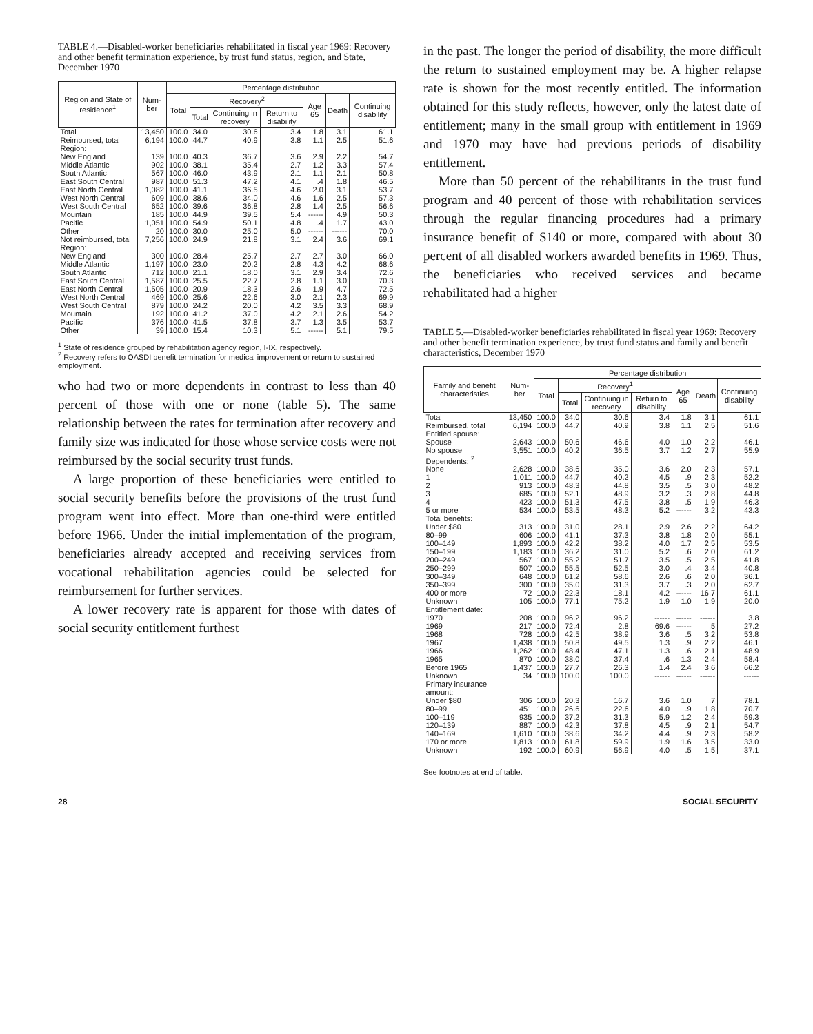TABLE 4.—Disabled-worker beneficiaries rehabilitated in fiscal year 1969: Recovery and other benefit termination experience, by trust fund status, region, and State, December 1970
| Region and State of residence<sup>1</sup> | Num­ber | Percentage distribution | | | | | | |
| --- | --- | --- | --- | --- | --- | --- | --- | --- |
| | | Total | Recovery<sup>2</sup> | | | Age 65 | Death | Con­tin­uing disa­bility |
| | | | Total | Con­tin­uing in re­cov­ery | Re­turn to disa­bility | | | |
| Total | 13,450 | 100.0 | 34.0 | 30.6 | 3.4 | 1.8 | 3.1 | 61.1 |
| Reimbursed, total | 6,194 | 100.0 | 44.7 | 40.9 | 3.8 | 1.1 | 2.5 | 51.6 |
| Region: | | | | | | | | |
| New England | 139 | 100.0 | 40.3 | 36.7 | 3.6 | 2.9 | 2.2 | 54.7 |
| Middle Atlantic | 902 | 100.0 | 38.1 | 35.4 | 2.7 | 1.2 | 3.3 | 57.4 |
| South Atlantic | 567 | 100.0 | 46.0 | 43.9 | 2.1 | 1.1 | 2.1 | 50.8 |
| East South Central | 987 | 100.0 | 51.3 | 47.2 | 4.1 | .4 | 1.8 | 46.5 |
| East North Central | 1,082 | 100.0 | 41.1 | 36.5 | 4.6 | 2.0 | 3.1 | 53.7 |
| West North Central | 609 | 100.0 | 38.6 | 34.0 | 4.6 | 1.6 | 2.5 | 57.3 |
| West South Central | 652 | 100.0 | 39.6 | 36.8 | 2.8 | 1.4 | 2.5 | 56.6 |
| Mountain | 185 | 100.0 | 44.9 | 39.5 | 5.4 | ------ | 4.9 | 50.3 |
| Pacific | 1,051 | 100.0 | 54.9 | 50.1 | 4.8 | .4 | 1.7 | 43.0 |
| Other | 20 | 100.0 | 30.0 | 25.0 | 5.0 | ------ | ------ | 70.0 |
| Not reim­bursed, total | 7,256 | 100.0 | 24.9 | 21.8 | 3.1 | 2.4 | 3.6 | 69.1 |
| Region: | | | | | | | | |
| New England | 300 | 100.0 | 28.4 | 25.7 | 2.7 | 2.7 | 3.0 | 66.0 |
| Middle Atlantic | 1,197 | 100.0 | 23.0 | 20.2 | 2.8 | 4.3 | 4.2 | 68.6 |
| South Atlantic | 712 | 100.0 | 21.1 | 18.0 | 3.1 | 2.9 | 3.4 | 72.6 |
| East South Central | 1,587 | 100.0 | 25.5 | 22.7 | 2.8 | 1.1 | 3.0 | 70.3 |
| East North Central | 1,505 | 100.0 | 20.9 | 18.3 | 2.6 | 1.9 | 4.7 | 72.5 |
| West North Central | 469 | 100.0 | 25.6 | 22.6 | 3.0 | 2.1 | 2.3 | 69.9 |
| West South Central | 879 | 100.0 | 24.2 | 20.0 | 4.2 | 3.5 | 3.3 | 68.9 |
| Mountain | 192 | 100.0 | 41.2 | 37.0 | 4.2 | 2.1 | 2.6 | 54.2 |
| Pacific | 376 | 100.0 | 41.5 | 37.8 | 3.7 | 1.3 | 3.5 | 53.7 |
| Other | 39 | 100.0 | 15.4 | 10.3 | 5.1 | ------ | 5.1 | 79.5 |
<sup>1</sup> State of residence grouped by rehabilitation agency region, I-IX, respectively.
<sup>2</sup> Recovery refers to OASDI benefit termination for medical improvement or return to sustained employment.
who had two or more dependents in contrast to less than 40 percent of those with one or none (table 5). The same relationship between the rates for termination after recovery and family size was indicated for those whose service costs were not reimbursed by the social security trust funds.
A large proportion of these beneficiaries were entitled to social security benefits before the provisions of the trust fund program went into effect. More than one-third were entitled before 1966. Under the initial implementation of the program, beneficiaries already accepted and receiving services from vocational rehabilitation agencies could be selected for reimbursement for further services.
A lower recovery rate is apparent for those with dates of social security entitlement furthest
in the past. The longer the period of disability, the more difficult the return to sustained employment may be. A higher relapse rate is shown for the most recently entitled. The information obtained for this study reflects, however, only the latest date of entitlement; many in the small group with entitlement in 1969 and 1970 may have had previous periods of disability entitlement.
More than 50 percent of the rehabilitants in the trust fund program and 40 percent of those with rehabilitation services through the regular financing procedures had a primary insurance benefit of $140 or more, compared with about 30 percent of all disabled workers awarded benefits in 1969. Thus, the beneficiaries who received services and became rehabilitated had a higher
TABLE 5.—Disabled-worker beneficiaries rehabilitated in fiscal year 1969: Recovery and other benefit termination experience, by trust fund status and family and benefit characteristics, December 1970
| Family and benefit characteristics | Num­ber | Percentage distribution | | | | | | |
| --- | --- | --- | --- | --- | --- | --- | --- | --- |
| | | Total | Recovery<sup>1</sup> | | | Age 65 | Death | Con­tin­uing disa­bility |
| | | | Total | Con­tin­uing in re­cov­ery | Re­turn to disa­bility | | | |
| Total | 13,450 | 100.0 | 34.0 | 30.6 | 3.4 | 1.8 | 3.1 | 61.1 |
| Reimbursed, total | 6,194 | 100.0 | 44.7 | 40.9 | 3.8 | 1.1 | 2.5 | 51.6 |
| Entitled spouse: | | | | | | | | |
| Spouse | 2,643 | 100.0 | 50.6 | 46.6 | 4.0 | 1.0 | 2.2 | 46.1 |
| No spouse | 3,551 | 100.0 | 40.2 | 36.5 | 3.7 | 1.2 | 2.7 | 55.9 |
| Dependents: <sup>2</sup> | | | | | | | | |
| None | 2,628 | 100.0 | 38.6 | 35.0 | 3.6 | 2.0 | 2.3 | 57.1 |
| 1 | 1,011 | 100.0 | 44.7 | 40.2 | 4.5 | .9 | 2.3 | 52.2 |
| 2 | 913 | 100.0 | 48.3 | 44.8 | 3.5 | .5 | 3.0 | 48.2 |
| 3 | 685 | 100.0 | 52.1 | 48.9 | 3.2 | .3 | 2.8 | 44.8 |
| 4 | 423 | 100.0 | 51.3 | 47.5 | 3.8 | .5 | 1.9 | 46.3 |
| 5 or more | 534 | 100.0 | 53.5 | 48.3 | 5.2 | ------ | 3.2 | 43.3 |
| Total benefits: | | | | | | | | |
| Under $80 | 313 | 100.0 | 31.0 | 28.1 | 2.9 | 2.6 | 2.2 | 64.2 |
| 80–99 | 606 | 100.0 | 41.1 | 37.3 | 3.8 | 1.8 | 2.0 | 55.1 |
| 100–149 | 1,893 | 100.0 | 42.2 | 38.2 | 4.0 | 1.7 | 2.5 | 53.5 |
| 150–199 | 1,183 | 100.0 | 36.2 | 31.0 | 5.2 | .6 | 2.0 | 61.2 |
| 200–249 | 567 | 100.0 | 55.2 | 51.7 | 3.5 | .5 | 2.5 | 41.8 |
| 250–299 | 507 | 100.0 | 55.5 | 52.5 | 3.0 | .4 | 3.4 | 40.8 |
| 300–349 | 648 | 100.0 | 61.2 | 58.6 | 2.6 | .6 | 2.0 | 36.1 |
| 350–399 | 300 | 100.0 | 35.0 | 31.3 | 3.7 | .3 | 2.0 | 62.7 |
| 400 or more | 72 | 100.0 | 22.3 | 18.1 | 4.2 | ------ | 16.7 | 61.1 |
| Unknown | 105 | 100.0 | 77.1 | 75.2 | 1.9 | 1.0 | 1.9 | 20.0 |
| Entitlement date: | | | | | | | | |
| 1970 | 208 | 100.0 | 96.2 | 96.2 | ------ | ------ | ------ | 3.8 |
| 1969 | 217 | 100.0 | 72.4 | 2.8 | 69.6 | ------ | .5 | 27.2 |
| 1968 | 728 | 100.0 | 42.5 | 38.9 | 3.6 | .5 | 3.2 | 53.8 |
| 1967 | 1,438 | 100.0 | 50.8 | 49.5 | 1.3 | .9 | 2.2 | 46.1 |
| 1966 | 1,262 | 100.0 | 48.4 | 47.1 | 1.3 | .6 | 2.1 | 48.9 |
| 1965 | 870 | 100.0 | 38.0 | 37.4 | .6 | 1.3 | 2.4 | 58.4 |
| Before 1965 | 1,437 | 100.0 | 27.7 | 26.3 | 1.4 | 2.4 | 3.6 | 66.2 |
| Unknown | 34 | 100.0 | 100.0 | 100.0 | ------ | ------ | ------ | ------ |
| Primary insurance amount: | | | | | | | | |
| Under $80 | 306 | 100.0 | 20.3 | 16.7 | 3.6 | 1.0 | .7 | 78.1 |
| 80–99 | 451 | 100.0 | 26.6 | 22.6 | 4.0 | .9 | 1.8 | 70.7 |
| 100–119 | 935 | 100.0 | 37.2 | 31.3 | 5.9 | 1.2 | 2.4 | 59.3 |
| 120–139 | 887 | 100.0 | 42.3 | 37.8 | 4.5 | .9 | 2.1 | 54.7 |
| 140–169 | 1,610 | 100.0 | 38.6 | 34.2 | 4.4 | .9 | 2.3 | 58.2 |
| 170 or more | 1,813 | 100.0 | 61.8 | 59.9 | 1.9 | 1.6 | 3.5 | 33.0 |
| Unknown | 192 | 100.0 | 60.9 | 56.9 | 4.0 | .5 | 1.5 | 37.1 |
See footnotes at end of table.
28 SOCIAL SECURITY